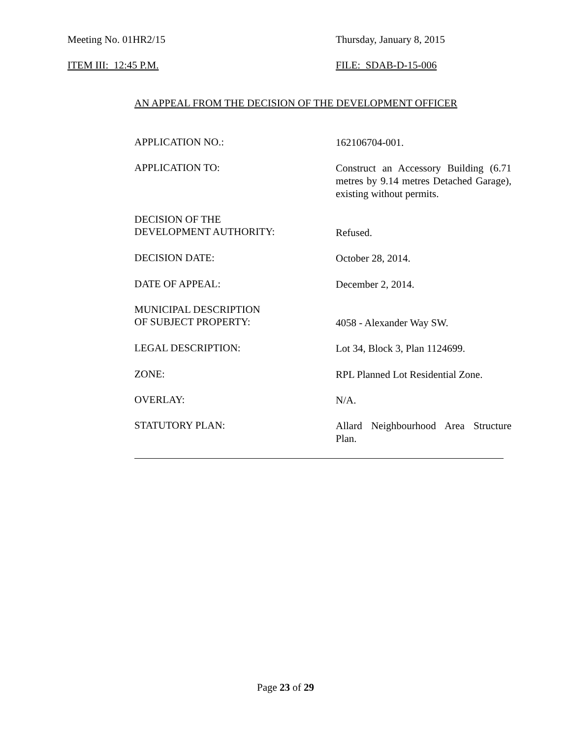Meeting No. 01HR2/15 Thursday, January 8, 2015
ITEM III: 12:45 P.M. FILE: SDAB-D-15-006
AN APPEAL FROM THE DECISION OF THE DEVELOPMENT OFFICER
APPLICATION NO.:
162106704-001.
APPLICATION TO:
Construct an Accessory Building (6.71 metres by 9.14 metres Detached Garage), existing without permits.
DECISION OF THE
DEVELOPMENT AUTHORITY:
Refused.
DECISION DATE:
October 28, 2014.
DATE OF APPEAL:
December 2, 2014.
MUNICIPAL DESCRIPTION
OF SUBJECT PROPERTY:
4058 - Alexander Way SW.
LEGAL DESCRIPTION:
Lot 34, Block 3, Plan 1124699.
ZONE:
RPL Planned Lot Residential Zone.
OVERLAY:
N/A.
STATUTORY PLAN:
Allard Neighbourhood Area Structure Plan.
Page 23 of 29